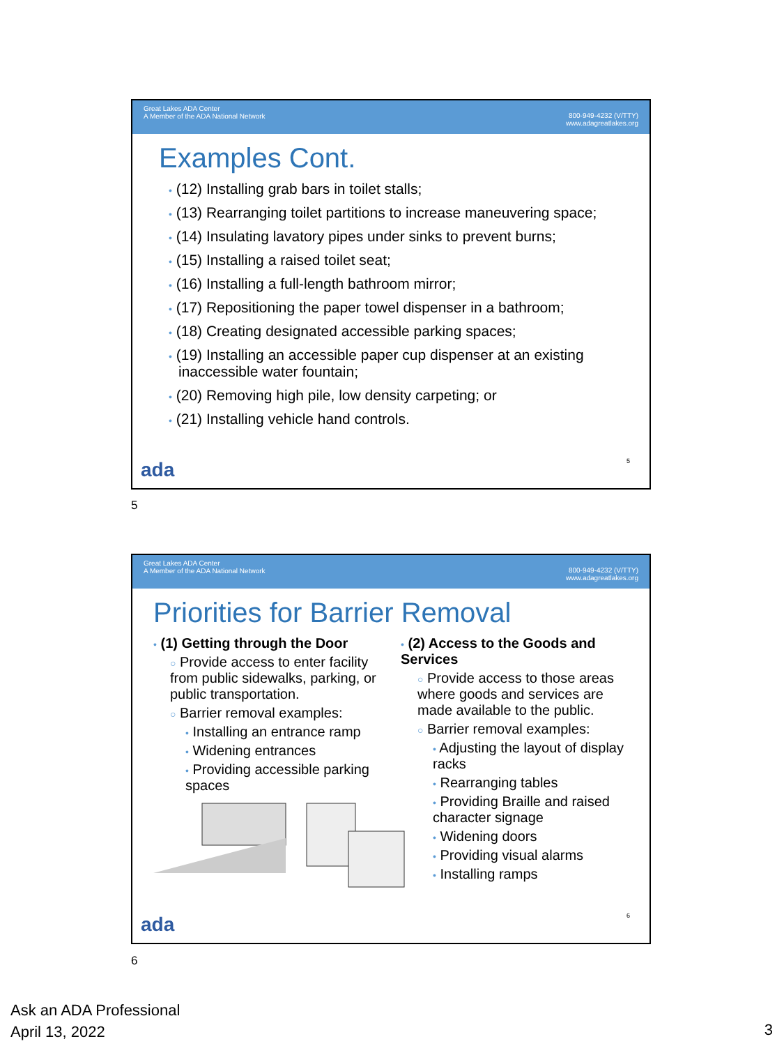Great Lakes ADA Center
A Member of the ADA National Network
800-949-4232 (V/TTY)
www.adagreatlakes.org
Examples Cont.
• (12) Installing grab bars in toilet stalls;
• (13) Rearranging toilet partitions to increase maneuvering space;
• (14) Insulating lavatory pipes under sinks to prevent burns;
• (15) Installing a raised toilet seat;
• (16) Installing a full-length bathroom mirror;
• (17) Repositioning the paper towel dispenser in a bathroom;
• (18) Creating designated accessible parking spaces;
• (19) Installing an accessible paper cup dispenser at an existing inaccessible water fountain;
• (20) Removing high pile, low density carpeting; or
• (21) Installing vehicle hand controls.
ada 5
5
Great Lakes ADA Center
A Member of the ADA National Network
800-949-4232 (V/TTY)
www.adagreatlakes.org
Priorities for Barrier Removal
• (1) Getting through the Door
○ Provide access to enter facility from public sidewalks, parking, or public transportation.
○ Barrier removal examples:
• Installing an entrance ramp
• Widening entrances
• Providing accessible parking spaces
• (2) Access to the Goods and Services
○ Provide access to those areas where goods and services are made available to the public.
○ Barrier removal examples:
• Adjusting the layout of display racks
• Rearranging tables
• Providing Braille and raised character signage
• Widening doors
• Providing visual alarms
• Installing ramps
ada 6
6
Ask an ADA Professional
April 13, 2022
3